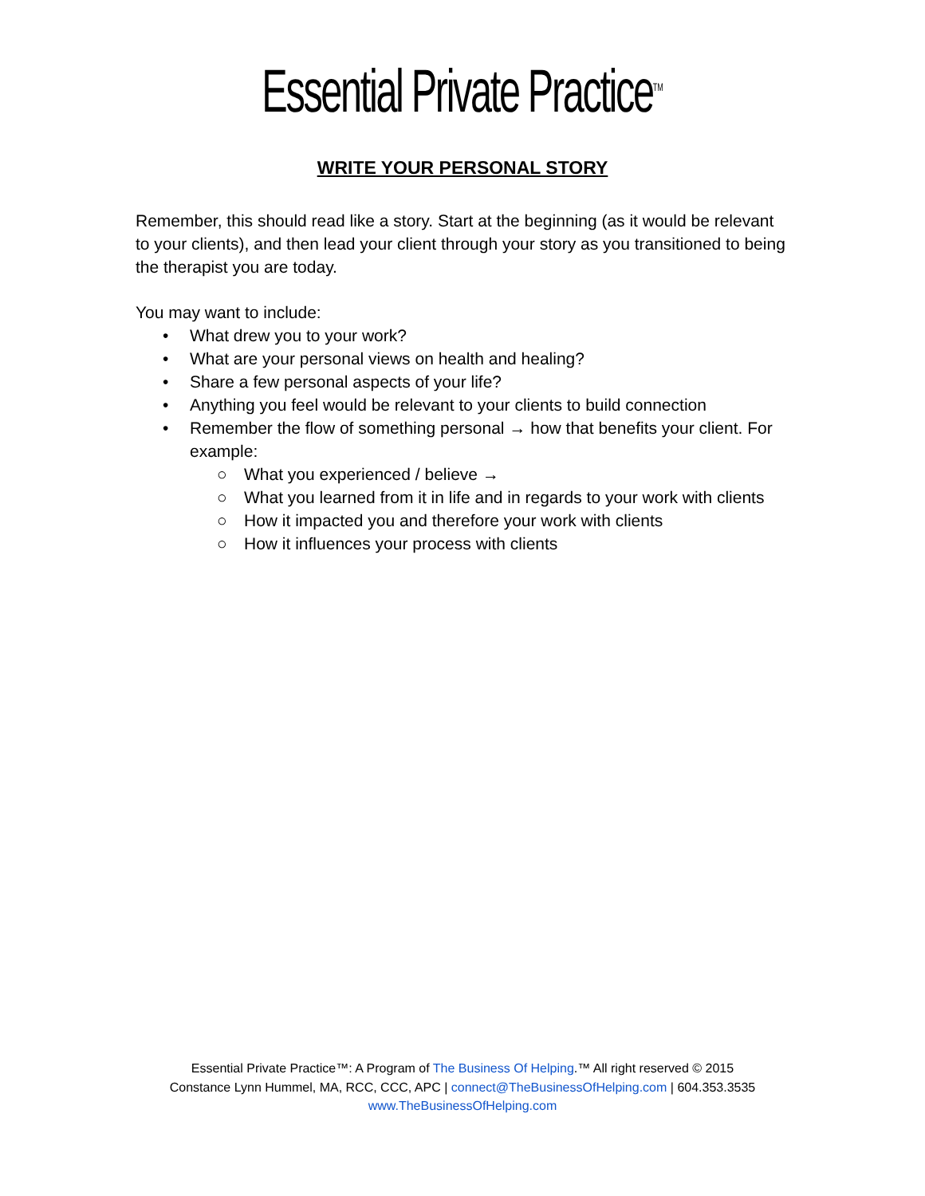Essential Private Practice<sup>TM</sup>
WRITE YOUR PERSONAL STORY
Remember, this should read like a story. Start at the beginning (as it would be relevant to your clients), and then lead your client through your story as you transitioned to being the therapist you are today.
You may want to include:
• What drew you to your work?
• What are your personal views on health and healing?
• Share a few personal aspects of your life?
• Anything you feel would be relevant to your clients to build connection
• Remember the flow of something personal → how that benefits your client. For example:
○ What you experienced / believe →
○ What you learned from it in life and in regards to your work with clients
○ How it impacted you and therefore your work with clients
○ How it influences your process with clients
Essential Private Practice™: A Program of The Business Of Helping.™ All right reserved © 2015
Constance Lynn Hummel, MA, RCC, CCC, APC | connect@TheBusinessOfHelping.com | 604.353.3535
www.TheBusinessOfHelping.com